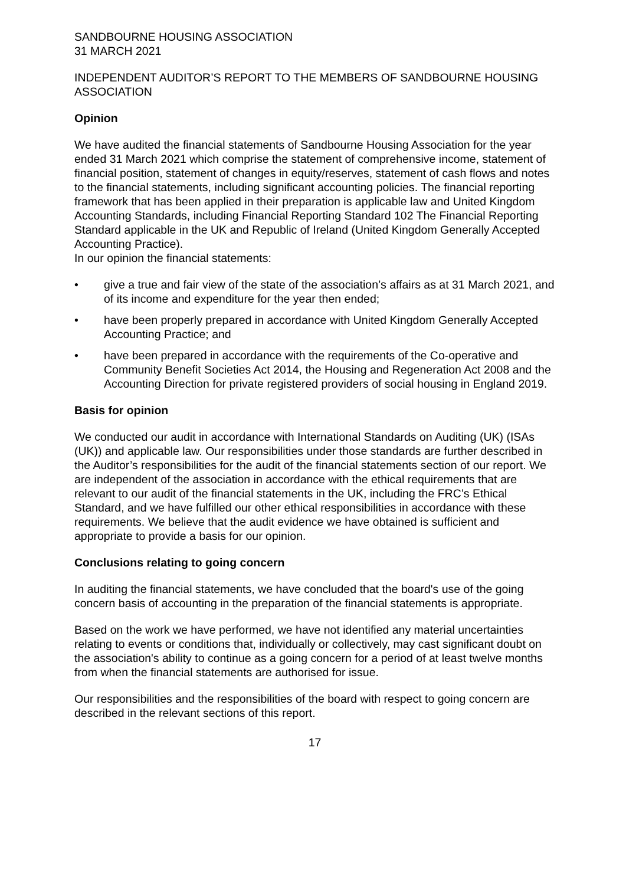SANDBOURNE HOUSING ASSOCIATION
31 MARCH 2021
INDEPENDENT AUDITOR’S REPORT TO THE MEMBERS OF SANDBOURNE HOUSING ASSOCIATION
Opinion
We have audited the financial statements of Sandbourne Housing Association for the year ended 31 March 2021 which comprise the statement of comprehensive income, statement of financial position, statement of changes in equity/reserves, statement of cash flows and notes to the financial statements, including significant accounting policies. The financial reporting framework that has been applied in their preparation is applicable law and United Kingdom Accounting Standards, including Financial Reporting Standard 102 The Financial Reporting Standard applicable in the UK and Republic of Ireland (United Kingdom Generally Accepted Accounting Practice).
In our opinion the financial statements:
• give a true and fair view of the state of the association’s affairs as at 31 March 2021, and of its income and expenditure for the year then ended;
• have been properly prepared in accordance with United Kingdom Generally Accepted Accounting Practice; and
• have been prepared in accordance with the requirements of the Co-operative and Community Benefit Societies Act 2014, the Housing and Regeneration Act 2008 and the Accounting Direction for private registered providers of social housing in England 2019.
Basis for opinion
We conducted our audit in accordance with International Standards on Auditing (UK) (ISAs (UK)) and applicable law. Our responsibilities under those standards are further described in the Auditor’s responsibilities for the audit of the financial statements section of our report. We are independent of the association in accordance with the ethical requirements that are relevant to our audit of the financial statements in the UK, including the FRC’s Ethical Standard, and we have fulfilled our other ethical responsibilities in accordance with these requirements. We believe that the audit evidence we have obtained is sufficient and appropriate to provide a basis for our opinion.
Conclusions relating to going concern
In auditing the financial statements, we have concluded that the board's use of the going concern basis of accounting in the preparation of the financial statements is appropriate.
Based on the work we have performed, we have not identified any material uncertainties relating to events or conditions that, individually or collectively, may cast significant doubt on the association's ability to continue as a going concern for a period of at least twelve months from when the financial statements are authorised for issue.
Our responsibilities and the responsibilities of the board with respect to going concern are described in the relevant sections of this report.
17